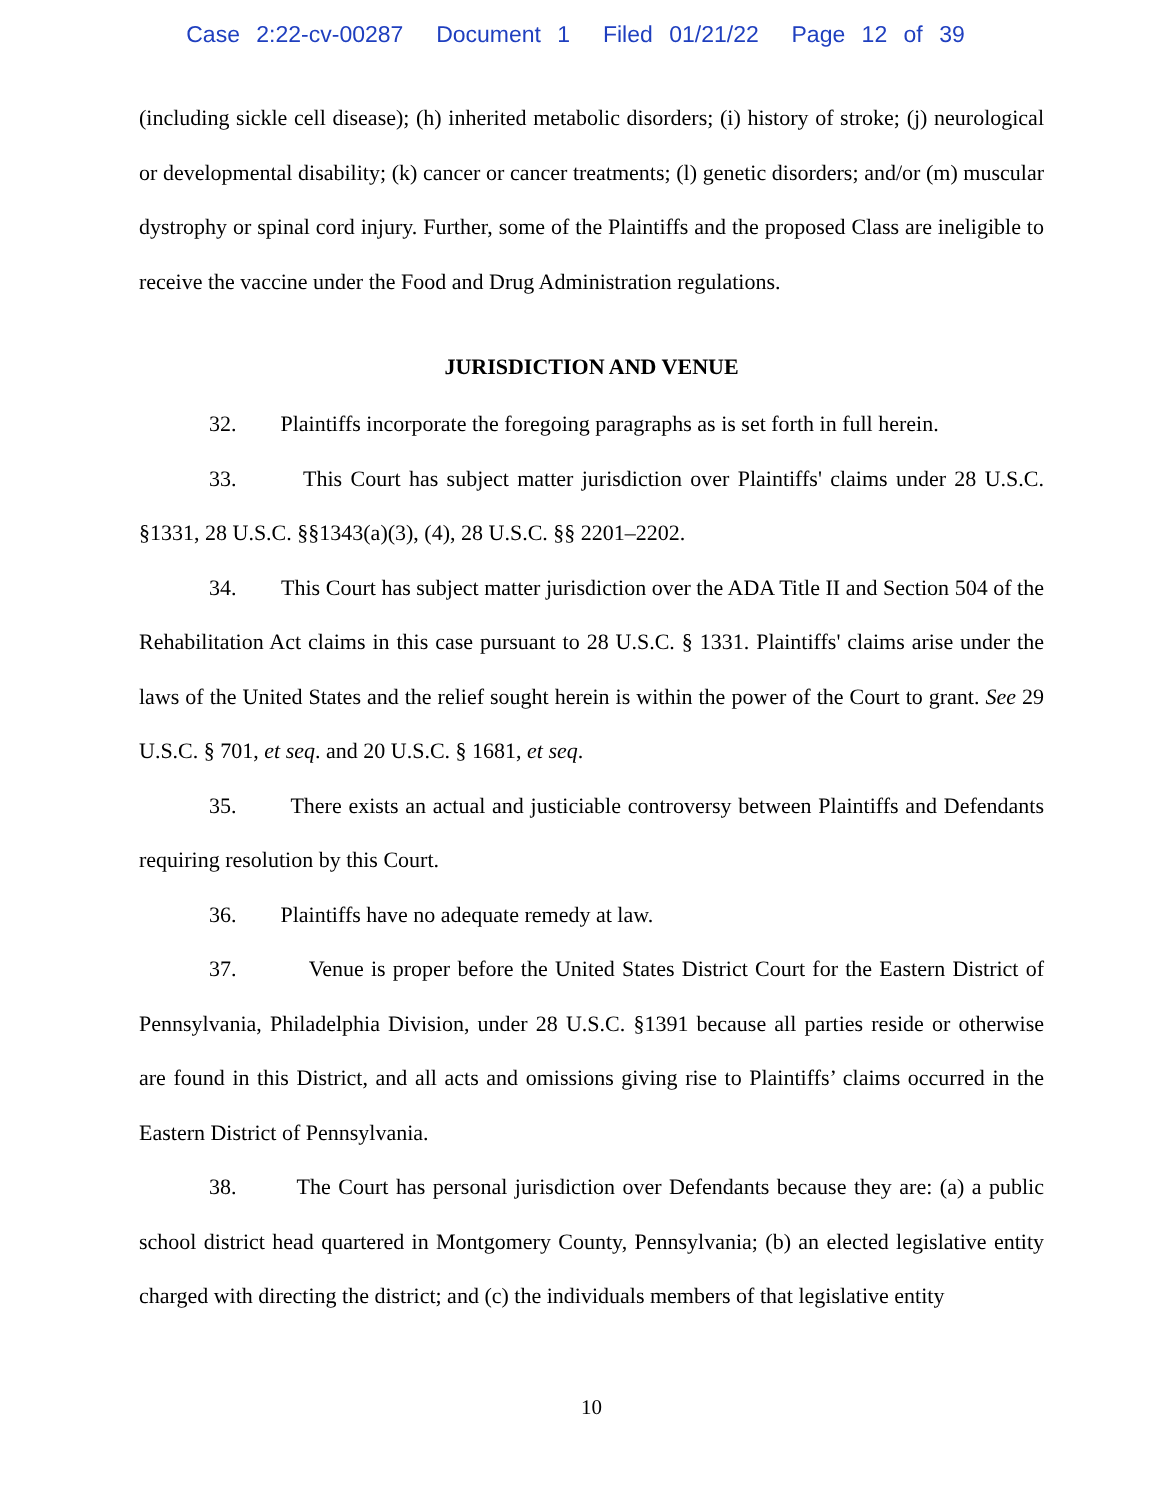Case 2:22-cv-00287 Document 1 Filed 01/21/22 Page 12 of 39
(including sickle cell disease); (h) inherited metabolic disorders; (i) history of stroke; (j) neurological or developmental disability; (k) cancer or cancer treatments; (l) genetic disorders; and/or (m) muscular dystrophy or spinal cord injury. Further, some of the Plaintiffs and the proposed Class are ineligible to receive the vaccine under the Food and Drug Administration regulations.
JURISDICTION AND VENUE
32. Plaintiffs incorporate the foregoing paragraphs as is set forth in full herein.
33. This Court has subject matter jurisdiction over Plaintiffs' claims under 28 U.S.C. §1331, 28 U.S.C. §§1343(a)(3), (4), 28 U.S.C. §§ 2201–2202.
34. This Court has subject matter jurisdiction over the ADA Title II and Section 504 of the Rehabilitation Act claims in this case pursuant to 28 U.S.C. § 1331. Plaintiffs' claims arise under the laws of the United States and the relief sought herein is within the power of the Court to grant. See 29 U.S.C. § 701, et seq. and 20 U.S.C. § 1681, et seq.
35. There exists an actual and justiciable controversy between Plaintiffs and Defendants requiring resolution by this Court.
36. Plaintiffs have no adequate remedy at law.
37. Venue is proper before the United States District Court for the Eastern District of Pennsylvania, Philadelphia Division, under 28 U.S.C. §1391 because all parties reside or otherwise are found in this District, and all acts and omissions giving rise to Plaintiffs’ claims occurred in the Eastern District of Pennsylvania.
38. The Court has personal jurisdiction over Defendants because they are: (a) a public school district head quartered in Montgomery County, Pennsylvania; (b) an elected legislative entity charged with directing the district; and (c) the individuals members of that legislative entity
10